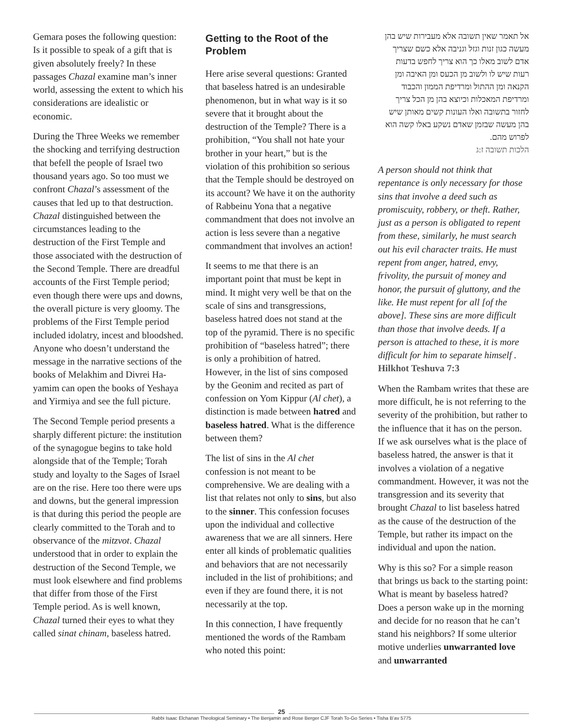Gemara poses the following question: Is it possible to speak of a gift that is given absolutely freely? In these passages Chazal examine man’s inner world, assessing the extent to which his considerations are idealistic or economic.
During the Three Weeks we remember the shocking and terrifying destruction that befell the people of Israel two thousand years ago. So too must we confront Chazal’s assessment of the causes that led up to that destruction. Chazal distinguished between the circumstances leading to the destruction of the First Temple and those associated with the destruction of the Second Temple. There are dreadful accounts of the First Temple period; even though there were ups and downs, the overall picture is very gloomy. The problems of the First Temple period included idolatry, incest and bloodshed. Anyone who doesn’t understand the message in the narrative sections of the books of Melakhim and Divrei Ha-yamim can open the books of Yeshaya and Yirmiya and see the full picture.
The Second Temple period presents a sharply different picture: the institution of the synagogue begins to take hold alongside that of the Temple; Torah study and loyalty to the Sages of Israel are on the rise. Here too there were ups and downs, but the general impression is that during this period the people are clearly committed to the Torah and to observance of the mitzvot. Chazal understood that in order to explain the destruction of the Second Temple, we must look elsewhere and find problems that differ from those of the First Temple period. As is well known, Chazal turned their eyes to what they called sinat chinam, baseless hatred.
Getting to the Root of the Problem
Here arise several questions: Granted that baseless hatred is an undesirable phenomenon, but in what way is it so severe that it brought about the destruction of the Temple? There is a prohibition, “You shall not hate your brother in your heart,” but is the violation of this prohibition so serious that the Temple should be destroyed on its account? We have it on the authority of Rabbeinu Yona that a negative commandment that does not involve an action is less severe than a negative commandment that involves an action!
It seems to me that there is an important point that must be kept in mind. It might very well be that on the scale of sins and transgressions, baseless hatred does not stand at the top of the pyramid. There is no specific prohibition of “baseless hatred”; there is only a prohibition of hatred. However, in the list of sins composed by the Geonim and recited as part of confession on Yom Kippur (Al chet), a distinction is made between hatred and baseless hatred. What is the difference between them?
The list of sins in the Al chet confession is not meant to be comprehensive. We are dealing with a list that relates not only to sins, but also to the sinner. This confession focuses upon the individual and collective awareness that we are all sinners. Here enter all kinds of problematic qualities and behaviors that are not necessarily included in the list of prohibitions; and even if they are found there, it is not necessarily at the top.
In this connection, I have frequently mentioned the words of the Rambam who noted this point:
אל תאמר שאין תשובה אלא מעבירות שיש בהן מעשה כגון זנות וגזל וגניבה אלא כשם שצריך אדם לשוב מאלו כך הוא צריך לחפש בדעות רעות שיש לו ולשוב מן הכעס ומן האיבה ומן הקנאה ומן ההתול ומרדיפת הממון והכבוד ומרדיפת המאכלות וכיוצא בהן מן הכל צריך לחזור בתשובה ואלו העונות קשים מאותן שיש בהן מעשה שבזמן שאדם נשקע באלו קשה הוא לפרוש מהם.
הלכות תשובה ז:ג
A person should not think that repentance is only necessary for those sins that involve a deed such as promiscuity, robbery, or theft. Rather, just as a person is obligated to repent from these, similarly, he must search out his evil character traits. He must repent from anger, hatred, envy, frivolity, the pursuit of money and honor, the pursuit of gluttony, and the like. He must repent for all [of the above]. These sins are more difficult than those that involve deeds. If a person is attached to these, it is more difficult for him to separate himself .
Hilkhot Teshuva 7:3
When the Rambam writes that these are more difficult, he is not referring to the severity of the prohibition, but rather to the influence that it has on the person. If we ask ourselves what is the place of baseless hatred, the answer is that it involves a violation of a negative commandment. However, it was not the transgression and its severity that brought Chazal to list baseless hatred as the cause of the destruction of the Temple, but rather its impact on the individual and upon the nation.
Why is this so? For a simple reason that brings us back to the starting point: What is meant by baseless hatred? Does a person wake up in the morning and decide for no reason that he can’t stand his neighbors? If some ulterior motive underlies unwarranted love and unwarranted
25
Rabbi Isaac Elchanan Theological Seminary • The Benjamin and Rose Berger CJF Torah To-Go Series • Tisha B’av 5775